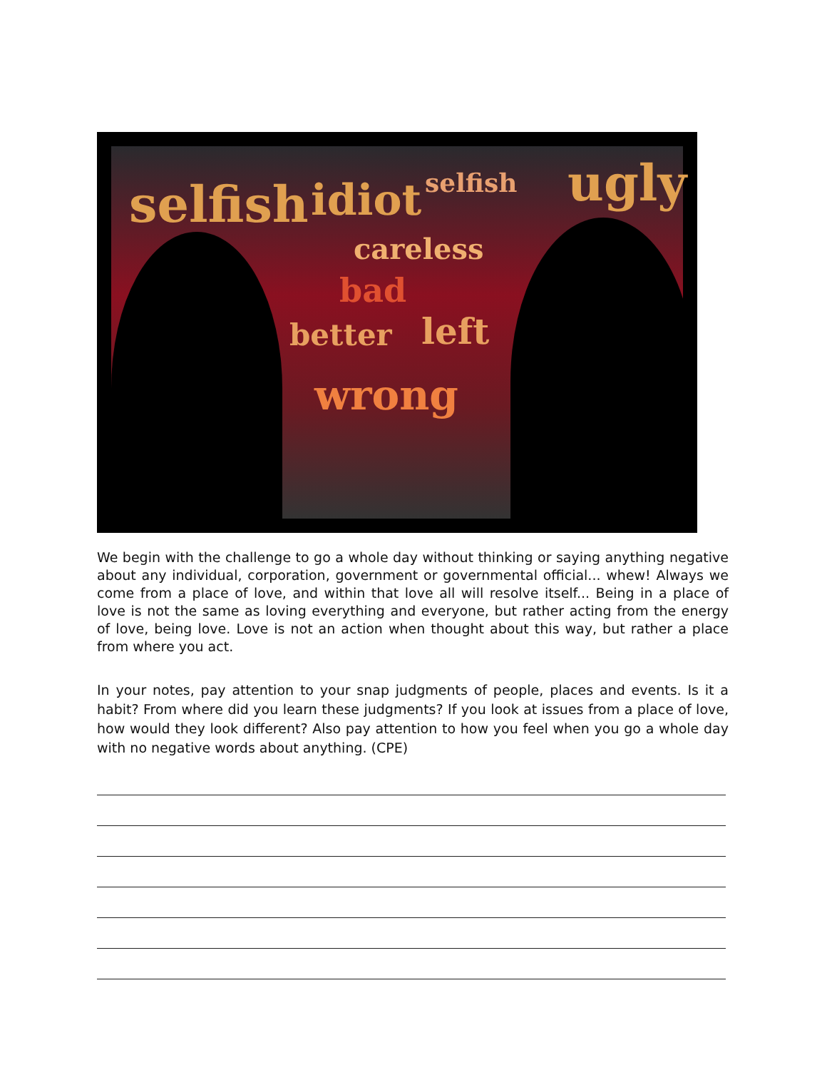selfish idiot selfish ugly
careless
bad
better left
wrong
We begin with the challenge to go a whole day without thinking or saying anything negative about any individual, corporation, government or governmental official... whew! Always we come from a place of love, and within that love all will resolve itself... Being in a place of love is not the same as loving everything and everyone, but rather acting from the energy of love, being love. Love is not an action when thought about this way, but rather a place from where you act.
In your notes, pay attention to your snap judgments of people, places and events. Is it a habit? From where did you learn these judgments? If you look at issues from a place of love, how would they look different? Also pay attention to how you feel when you go a whole day with no negative words about anything. (CPE)